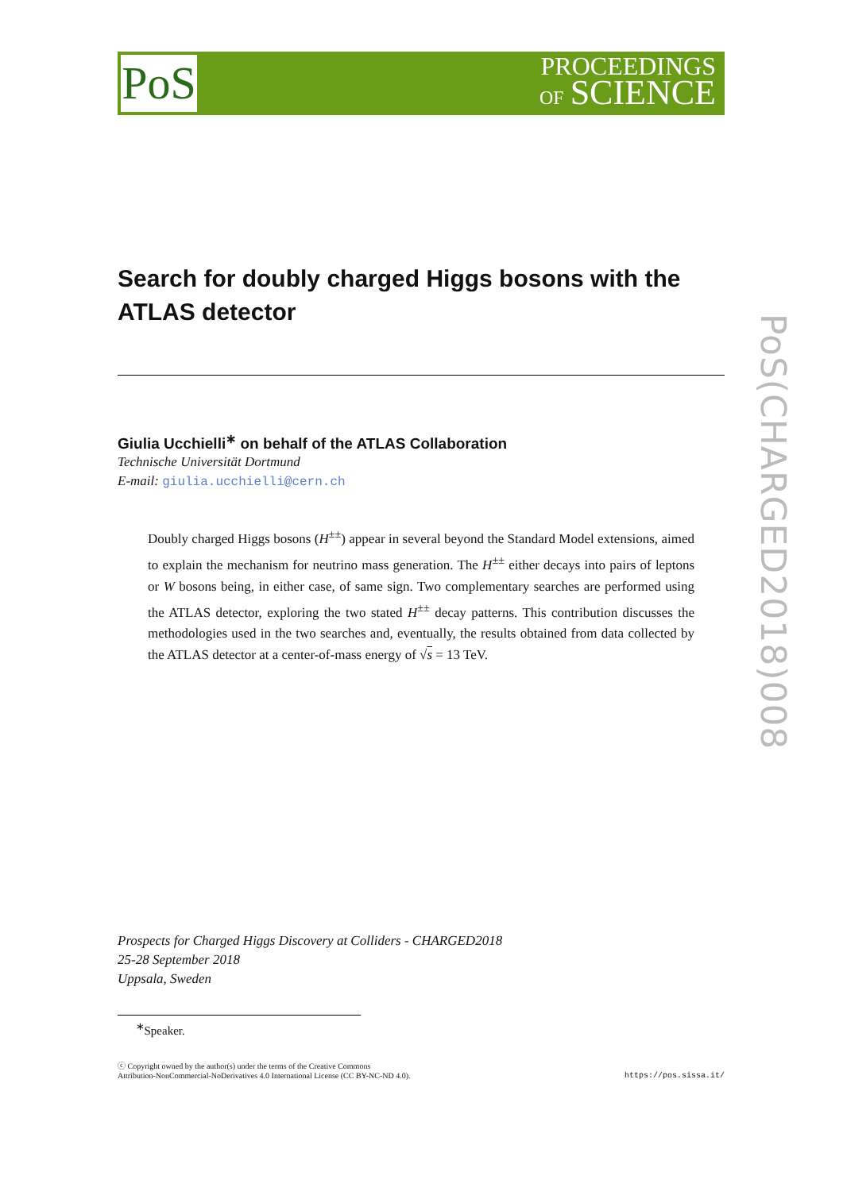PoS
PROCEEDINGS
OF SCIENCE
PoS(CHARGED2018)008
Search for doubly charged Higgs bosons with the ATLAS detector
Giulia Ucchielli<sup>∗</sup> on behalf of the ATLAS Collaboration
Technische Universität Dortmund
E-mail: giulia.ucchielli@cern.ch
Doubly charged Higgs bosons (H<sup>±±</sup>) appear in several beyond the Standard Model extensions, aimed to explain the mechanism for neutrino mass generation. The H<sup>±±</sup> either decays into pairs of leptons or W bosons being, in either case, of same sign. Two complementary searches are performed using the ATLAS detector, exploring the two stated H<sup>±±</sup> decay patterns. This contribution discusses the methodologies used in the two searches and, eventually, the results obtained from data collected by the ATLAS detector at a center-of-mass energy of √s = 13 TeV.
Prospects for Charged Higgs Discovery at Colliders - CHARGED2018
25-28 September 2018
Uppsala, Sweden
<sup>∗</sup>Speaker.
ⓒ Copyright owned by the author(s) under the terms of the Creative Commons
Attribution-NonCommercial-NoDerivatives 4.0 International License (CC BY-NC-ND 4.0).
https://pos.sissa.it/